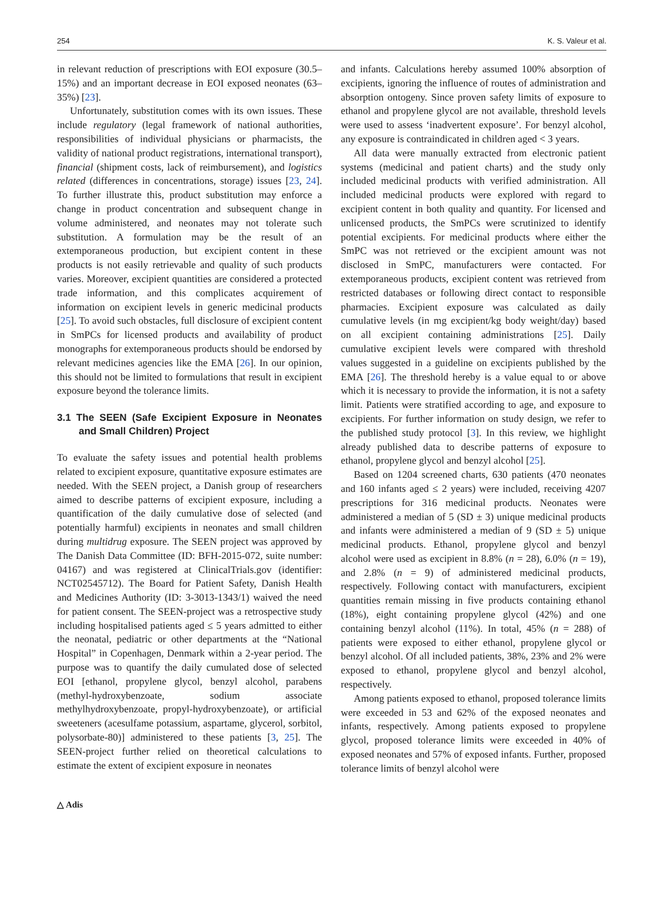254 K. S. Valeur et al.
in relevant reduction of prescriptions with EOI exposure (30.5–15%) and an important decrease in EOI exposed neonates (63–35%) [23].
Unfortunately, substitution comes with its own issues. These include regulatory (legal framework of national authorities, responsibilities of individual physicians or pharmacists, the validity of national product registrations, international transport), financial (shipment costs, lack of reimbursement), and logistics related (differences in concentrations, storage) issues [23, 24]. To further illustrate this, product substitution may enforce a change in product concentration and subsequent change in volume administered, and neonates may not tolerate such substitution. A formulation may be the result of an extemporaneous production, but excipient content in these products is not easily retrievable and quality of such products varies. Moreover, excipient quantities are considered a protected trade information, and this complicates acquirement of information on excipient levels in generic medicinal products [25]. To avoid such obstacles, full disclosure of excipient content in SmPCs for licensed products and availability of product monographs for extemporaneous products should be endorsed by relevant medicines agencies like the EMA [26]. In our opinion, this should not be limited to formulations that result in excipient exposure beyond the tolerance limits.
3.1 The SEEN (Safe Excipient Exposure in Neonates and Small Children) Project
To evaluate the safety issues and potential health problems related to excipient exposure, quantitative exposure estimates are needed. With the SEEN project, a Danish group of researchers aimed to describe patterns of excipient exposure, including a quantification of the daily cumulative dose of selected (and potentially harmful) excipients in neonates and small children during multidrug exposure. The SEEN project was approved by The Danish Data Committee (ID: BFH-2015-072, suite number: 04167) and was registered at ClinicalTrials.gov (identifier: NCT02545712). The Board for Patient Safety, Danish Health and Medicines Authority (ID: 3-3013-1343/1) waived the need for patient consent. The SEEN-project was a retrospective study including hospitalised patients aged ≤ 5 years admitted to either the neonatal, pediatric or other departments at the “National Hospital” in Copenhagen, Denmark within a 2-year period. The purpose was to quantify the daily cumulated dose of selected EOI [ethanol, propylene glycol, benzyl alcohol, parabens (methyl-hydroxybenzoate, sodium associate methylhydroxybenzoate, propyl-hydroxybenzoate), or artificial sweeteners (acesulfame potassium, aspartame, glycerol, sorbitol, polysorbate-80)] administered to these patients [3, 25]. The SEEN-project further relied on theoretical calculations to estimate the extent of excipient exposure in neonates
and infants. Calculations hereby assumed 100% absorption of excipients, ignoring the influence of routes of administration and absorption ontogeny. Since proven safety limits of exposure to ethanol and propylene glycol are not available, threshold levels were used to assess ‘inadvertent exposure’. For benzyl alcohol, any exposure is contraindicated in children aged < 3 years.
All data were manually extracted from electronic patient systems (medicinal and patient charts) and the study only included medicinal products with verified administration. All included medicinal products were explored with regard to excipient content in both quality and quantity. For licensed and unlicensed products, the SmPCs were scrutinized to identify potential excipients. For medicinal products where either the SmPC was not retrieved or the excipient amount was not disclosed in SmPC, manufacturers were contacted. For extemporaneous products, excipient content was retrieved from restricted databases or following direct contact to responsible pharmacies. Excipient exposure was calculated as daily cumulative levels (in mg excipient/kg body weight/day) based on all excipient containing administrations [25]. Daily cumulative excipient levels were compared with threshold values suggested in a guideline on excipients published by the EMA [26]. The threshold hereby is a value equal to or above which it is necessary to provide the information, it is not a safety limit. Patients were stratified according to age, and exposure to excipients. For further information on study design, we refer to the published study protocol [3]. In this review, we highlight already published data to describe patterns of exposure to ethanol, propylene glycol and benzyl alcohol [25].
Based on 1204 screened charts, 630 patients (470 neonates and 160 infants aged ≤ 2 years) were included, receiving 4207 prescriptions for 316 medicinal products. Neonates were administered a median of 5 (SD ± 3) unique medicinal products and infants were administered a median of 9 (SD ± 5) unique medicinal products. Ethanol, propylene glycol and benzyl alcohol were used as excipient in 8.8% (n = 28), 6.0% (n = 19), and 2.8% (n = 9) of administered medicinal products, respectively. Following contact with manufacturers, excipient quantities remain missing in five products containing ethanol (18%), eight containing propylene glycol (42%) and one containing benzyl alcohol (11%). In total, 45% (n = 288) of patients were exposed to either ethanol, propylene glycol or benzyl alcohol. Of all included patients, 38%, 23% and 2% were exposed to ethanol, propylene glycol and benzyl alcohol, respectively.
Among patients exposed to ethanol, proposed tolerance limits were exceeded in 53 and 62% of the exposed neonates and infants, respectively. Among patients exposed to propylene glycol, proposed tolerance limits were exceeded in 40% of exposed neonates and 57% of exposed infants. Further, proposed tolerance limits of benzyl alcohol were
△ Adis